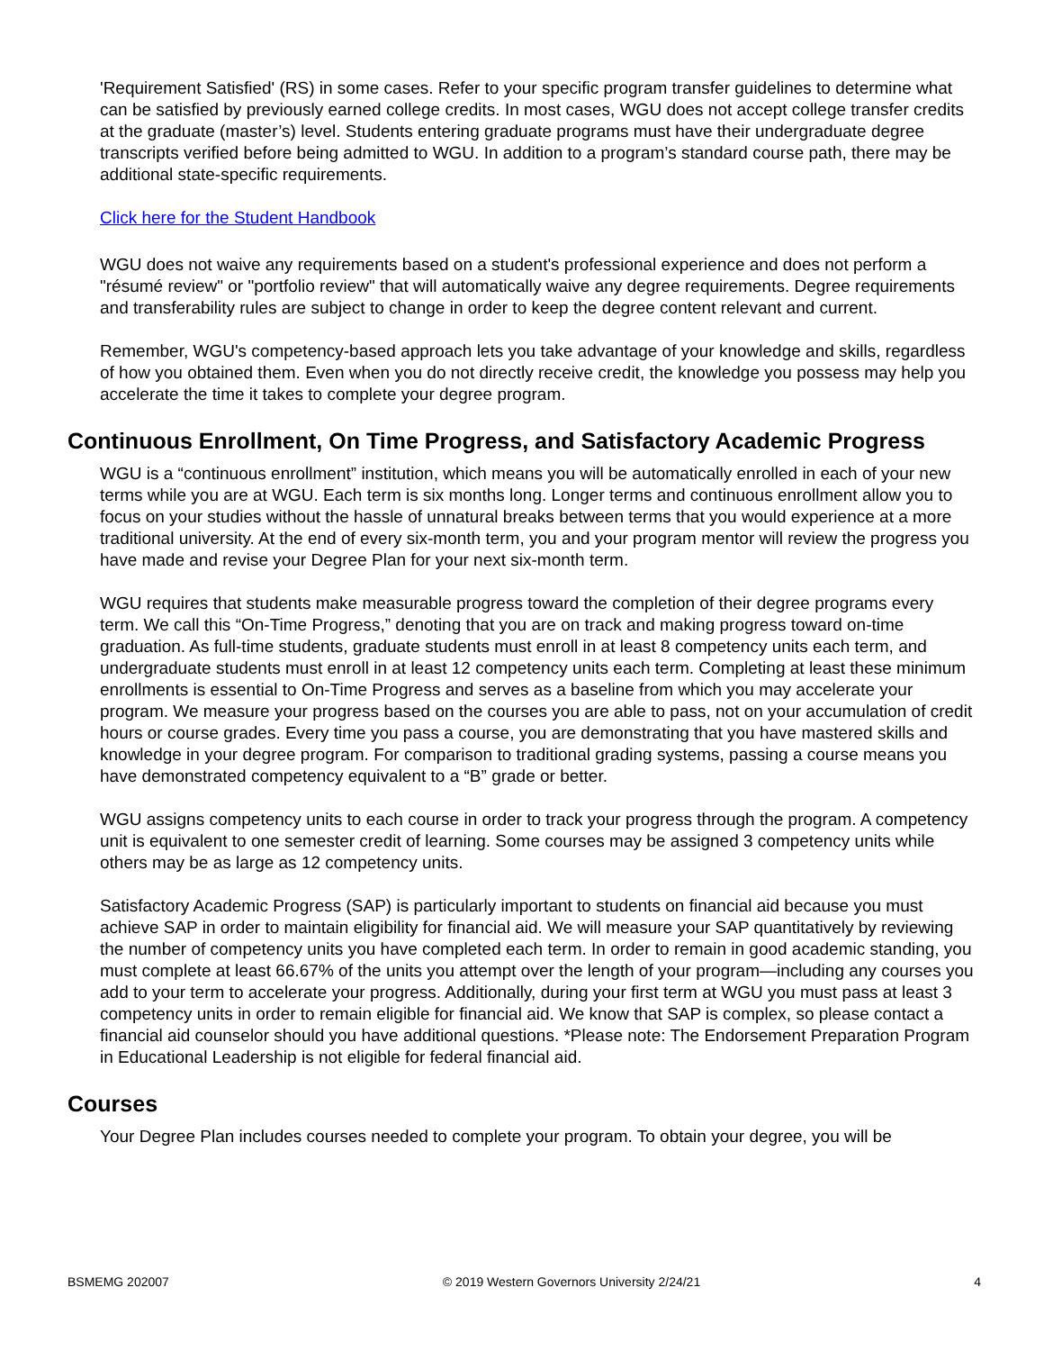'Requirement Satisfied' (RS) in some cases. Refer to your specific program transfer guidelines to determine what can be satisfied by previously earned college credits. In most cases, WGU does not accept college transfer credits at the graduate (master’s) level. Students entering graduate programs must have their undergraduate degree transcripts verified before being admitted to WGU. In addition to a program’s standard course path, there may be additional state-specific requirements.
Click here for the Student Handbook
WGU does not waive any requirements based on a student's professional experience and does not perform a "résumé review" or "portfolio review" that will automatically waive any degree requirements. Degree requirements and transferability rules are subject to change in order to keep the degree content relevant and current.
Remember, WGU's competency-based approach lets you take advantage of your knowledge and skills, regardless of how you obtained them. Even when you do not directly receive credit, the knowledge you possess may help you accelerate the time it takes to complete your degree program.
Continuous Enrollment, On Time Progress, and Satisfactory Academic Progress
WGU is a “continuous enrollment” institution, which means you will be automatically enrolled in each of your new terms while you are at WGU. Each term is six months long. Longer terms and continuous enrollment allow you to focus on your studies without the hassle of unnatural breaks between terms that you would experience at a more traditional university. At the end of every six-month term, you and your program mentor will review the progress you have made and revise your Degree Plan for your next six-month term.
WGU requires that students make measurable progress toward the completion of their degree programs every term. We call this “On-Time Progress,” denoting that you are on track and making progress toward on-time graduation. As full-time students, graduate students must enroll in at least 8 competency units each term, and undergraduate students must enroll in at least 12 competency units each term. Completing at least these minimum enrollments is essential to On-Time Progress and serves as a baseline from which you may accelerate your program. We measure your progress based on the courses you are able to pass, not on your accumulation of credit hours or course grades. Every time you pass a course, you are demonstrating that you have mastered skills and knowledge in your degree program. For comparison to traditional grading systems, passing a course means you have demonstrated competency equivalent to a “B” grade or better.
WGU assigns competency units to each course in order to track your progress through the program. A competency unit is equivalent to one semester credit of learning. Some courses may be assigned 3 competency units while others may be as large as 12 competency units.
Satisfactory Academic Progress (SAP) is particularly important to students on financial aid because you must achieve SAP in order to maintain eligibility for financial aid. We will measure your SAP quantitatively by reviewing the number of competency units you have completed each term. In order to remain in good academic standing, you must complete at least 66.67% of the units you attempt over the length of your program—including any courses you add to your term to accelerate your progress. Additionally, during your first term at WGU you must pass at least 3 competency units in order to remain eligible for financial aid. We know that SAP is complex, so please contact a financial aid counselor should you have additional questions. *Please note: The Endorsement Preparation Program in Educational Leadership is not eligible for federal financial aid.
Courses
Your Degree Plan includes courses needed to complete your program. To obtain your degree, you will be
BSMEMG 202007 © 2019 Western Governors University 2/24/21 4